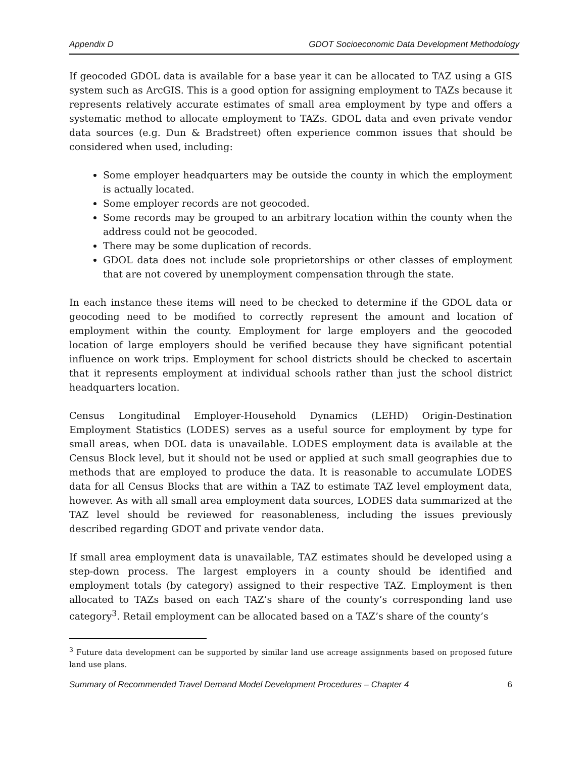Appendix D GDOT Socioeconomic Data Development Methodology
If geocoded GDOL data is available for a base year it can be allocated to TAZ using a GIS system such as ArcGIS. This is a good option for assigning employment to TAZs because it represents relatively accurate estimates of small area employment by type and offers a systematic method to allocate employment to TAZs. GDOL data and even private vendor data sources (e.g. Dun & Bradstreet) often experience common issues that should be considered when used, including:
Some employer headquarters may be outside the county in which the employment is actually located.
Some employer records are not geocoded.
Some records may be grouped to an arbitrary location within the county when the address could not be geocoded.
There may be some duplication of records.
GDOL data does not include sole proprietorships or other classes of employment that are not covered by unemployment compensation through the state.
In each instance these items will need to be checked to determine if the GDOL data or geocoding need to be modified to correctly represent the amount and location of employment within the county. Employment for large employers and the geocoded location of large employers should be verified because they have significant potential influence on work trips. Employment for school districts should be checked to ascertain that it represents employment at individual schools rather than just the school district headquarters location.
Census Longitudinal Employer-Household Dynamics (LEHD) Origin-Destination Employment Statistics (LODES) serves as a useful source for employment by type for small areas, when DOL data is unavailable. LODES employment data is available at the Census Block level, but it should not be used or applied at such small geographies due to methods that are employed to produce the data. It is reasonable to accumulate LODES data for all Census Blocks that are within a TAZ to estimate TAZ level employment data, however. As with all small area employment data sources, LODES data summarized at the TAZ level should be reviewed for reasonableness, including the issues previously described regarding GDOT and private vendor data.
If small area employment data is unavailable, TAZ estimates should be developed using a step-down process. The largest employers in a county should be identified and employment totals (by category) assigned to their respective TAZ. Employment is then allocated to TAZs based on each TAZ’s share of the county’s corresponding land use category<sup>3</sup>. Retail employment can be allocated based on a TAZ’s share of the county’s
<sup>3</sup> Future data development can be supported by similar land use acreage assignments based on proposed future land use plans.
Summary of Recommended Travel Demand Model Development Procedures – Chapter 4 6